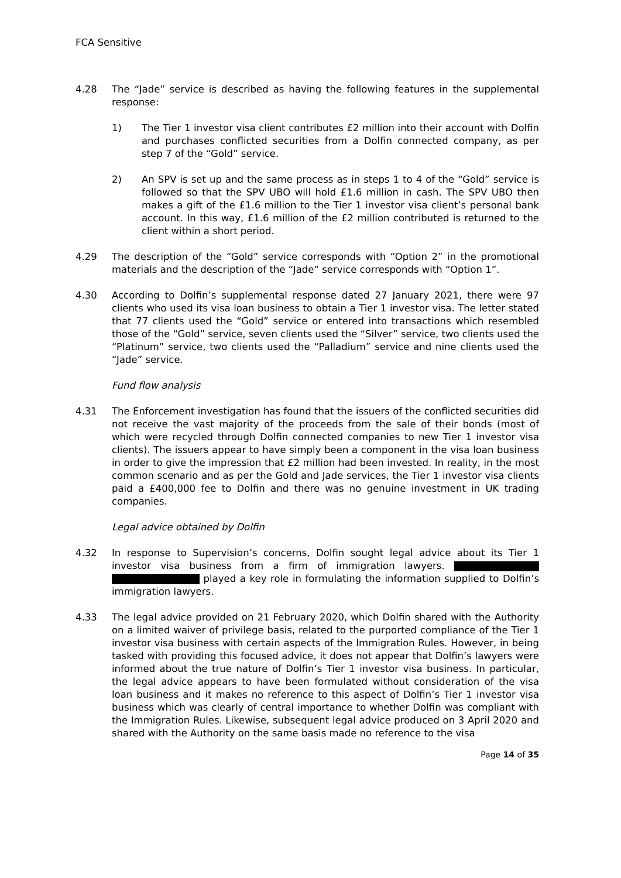FCA Sensitive
4.28 The “Jade” service is described as having the following features in the supplemental response:
1) The Tier 1 investor visa client contributes £2 million into their account with Dolfin and purchases conflicted securities from a Dolfin connected company, as per step 7 of the “Gold” service.
2) An SPV is set up and the same process as in steps 1 to 4 of the “Gold” service is followed so that the SPV UBO will hold £1.6 million in cash. The SPV UBO then makes a gift of the £1.6 million to the Tier 1 investor visa client’s personal bank account. In this way, £1.6 million of the £2 million contributed is returned to the client within a short period.
4.29 The description of the “Gold” service corresponds with “Option 2” in the promotional materials and the description of the “Jade” service corresponds with “Option 1”.
4.30 According to Dolfin’s supplemental response dated 27 January 2021, there were 97 clients who used its visa loan business to obtain a Tier 1 investor visa. The letter stated that 77 clients used the “Gold” service or entered into transactions which resembled those of the “Gold” service, seven clients used the “Silver” service, two clients used the “Platinum” service, two clients used the “Palladium” service and nine clients used the “Jade” service.
Fund flow analysis
4.31 The Enforcement investigation has found that the issuers of the conflicted securities did not receive the vast majority of the proceeds from the sale of their bonds (most of which were recycled through Dolfin connected companies to new Tier 1 investor visa clients). The issuers appear to have simply been a component in the visa loan business in order to give the impression that £2 million had been invested. In reality, in the most common scenario and as per the Gold and Jade services, the Tier 1 investor visa clients paid a £400,000 fee to Dolfin and there was no genuine investment in UK trading companies.
Legal advice obtained by Dolfin
4.32 In response to Supervision’s concerns, Dolfin sought legal advice about its Tier 1 investor visa business from a firm of immigration lawyers. played a key role in formulating the information supplied to Dolfin’s immigration lawyers.
4.33 The legal advice provided on 21 February 2020, which Dolfin shared with the Authority on a limited waiver of privilege basis, related to the purported compliance of the Tier 1 investor visa business with certain aspects of the Immigration Rules. However, in being tasked with providing this focused advice, it does not appear that Dolfin’s lawyers were informed about the true nature of Dolfin’s Tier 1 investor visa business. In particular, the legal advice appears to have been formulated without consideration of the visa loan business and it makes no reference to this aspect of Dolfin’s Tier 1 investor visa business which was clearly of central importance to whether Dolfin was compliant with the Immigration Rules. Likewise, subsequent legal advice produced on 3 April 2020 and shared with the Authority on the same basis made no reference to the visa
Page 14 of 35